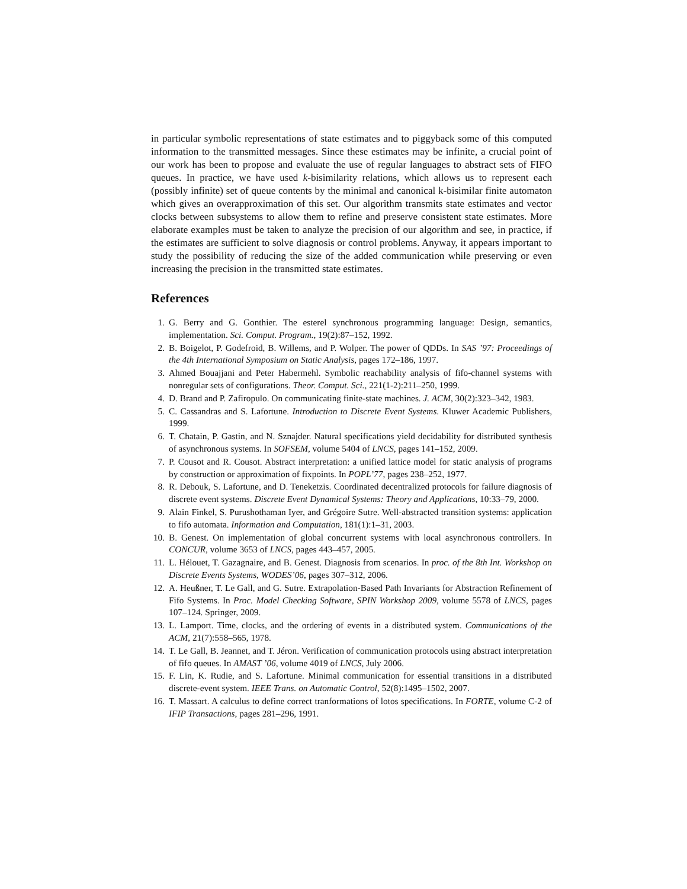in particular symbolic representations of state estimates and to piggyback some of this computed information to the transmitted messages. Since these estimates may be infinite, a crucial point of our work has been to propose and evaluate the use of regular languages to abstract sets of FIFO queues. In practice, we have used k-bisimilarity relations, which allows us to represent each (possibly infinite) set of queue contents by the minimal and canonical k-bisimilar finite automaton which gives an overapproximation of this set. Our algorithm transmits state estimates and vector clocks between subsystems to allow them to refine and preserve consistent state estimates. More elaborate examples must be taken to analyze the precision of our algorithm and see, in practice, if the estimates are sufficient to solve diagnosis or control problems. Anyway, it appears important to study the possibility of reducing the size of the added communication while preserving or even increasing the precision in the transmitted state estimates.
References
1. G. Berry and G. Gonthier. The esterel synchronous programming language: Design, semantics, implementation. Sci. Comput. Program., 19(2):87–152, 1992.
2. B. Boigelot, P. Godefroid, B. Willems, and P. Wolper. The power of QDDs. In SAS ’97: Proceedings of the 4th International Symposium on Static Analysis, pages 172–186, 1997.
3. Ahmed Bouajjani and Peter Habermehl. Symbolic reachability analysis of fifo-channel systems with nonregular sets of configurations. Theor. Comput. Sci., 221(1-2):211–250, 1999.
4. D. Brand and P. Zafiropulo. On communicating finite-state machines. J. ACM, 30(2):323–342, 1983.
5. C. Cassandras and S. Lafortune. Introduction to Discrete Event Systems. Kluwer Academic Publishers, 1999.
6. T. Chatain, P. Gastin, and N. Sznajder. Natural specifications yield decidability for distributed synthesis of asynchronous systems. In SOFSEM, volume 5404 of LNCS, pages 141–152, 2009.
7. P. Cousot and R. Cousot. Abstract interpretation: a unified lattice model for static analysis of programs by construction or approximation of fixpoints. In POPL’77, pages 238–252, 1977.
8. R. Debouk, S. Lafortune, and D. Teneketzis. Coordinated decentralized protocols for failure diagnosis of discrete event systems. Discrete Event Dynamical Systems: Theory and Applications, 10:33–79, 2000.
9. Alain Finkel, S. Purushothaman Iyer, and Grégoire Sutre. Well-abstracted transition systems: application to fifo automata. Information and Computation, 181(1):1–31, 2003.
10. B. Genest. On implementation of global concurrent systems with local asynchronous controllers. In CONCUR, volume 3653 of LNCS, pages 443–457, 2005.
11. L. Hélouet, T. Gazagnaire, and B. Genest. Diagnosis from scenarios. In proc. of the 8th Int. Workshop on Discrete Events Systems, WODES’06, pages 307–312, 2006.
12. A. Heußner, T. Le Gall, and G. Sutre. Extrapolation-Based Path Invariants for Abstraction Refinement of Fifo Systems. In Proc. Model Checking Software, SPIN Workshop 2009, volume 5578 of LNCS, pages 107–124. Springer, 2009.
13. L. Lamport. Time, clocks, and the ordering of events in a distributed system. Communications of the ACM, 21(7):558–565, 1978.
14. T. Le Gall, B. Jeannet, and T. Jéron. Verification of communication protocols using abstract interpretation of fifo queues. In AMAST ’06, volume 4019 of LNCS, July 2006.
15. F. Lin, K. Rudie, and S. Lafortune. Minimal communication for essential transitions in a distributed discrete-event system. IEEE Trans. on Automatic Control, 52(8):1495–1502, 2007.
16. T. Massart. A calculus to define correct tranformations of lotos specifications. In FORTE, volume C-2 of IFIP Transactions, pages 281–296, 1991.